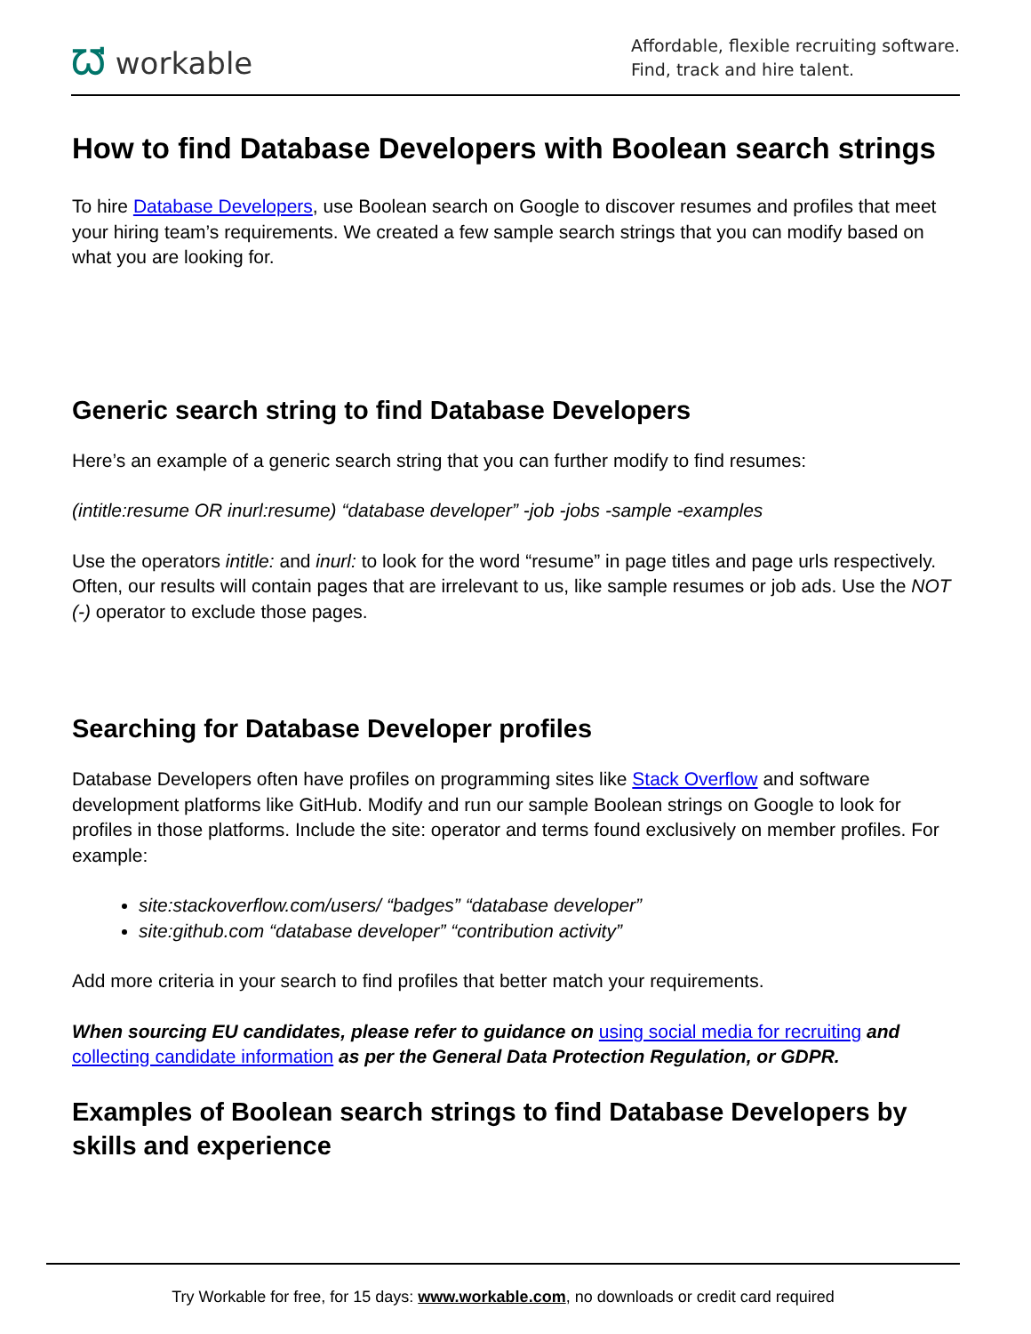ᘺ workable
Affordable, flexible recruiting software.
Find, track and hire talent.
How to find Database Developers with Boolean search strings
To hire Database Developers, use Boolean search on Google to discover resumes and profiles that meet your hiring team’s requirements. We created a few sample search strings that you can modify based on what you are looking for.
Generic search string to find Database Developers
Here’s an example of a generic search string that you can further modify to find resumes:
(intitle:resume OR inurl:resume) “database developer” -job -jobs -sample -examples
Use the operators intitle: and inurl: to look for the word “resume” in page titles and page urls respectively. Often, our results will contain pages that are irrelevant to us, like sample resumes or job ads. Use the NOT (-) operator to exclude those pages.
Searching for Database Developer profiles
Database Developers often have profiles on programming sites like Stack Overflow and software development platforms like GitHub. Modify and run our sample Boolean strings on Google to look for profiles in those platforms. Include the site: operator and terms found exclusively on member profiles. For example:
site:stackoverflow.com/users/ “badges” “database developer”
site:github.com “database developer” “contribution activity”
Add more criteria in your search to find profiles that better match your requirements.
When sourcing EU candidates, please refer to guidance on using social media for recruiting and collecting candidate information as per the General Data Protection Regulation, or GDPR.
Examples of Boolean search strings to find Database Developers by skills and experience
Try Workable for free, for 15 days: www.workable.com, no downloads or credit card required